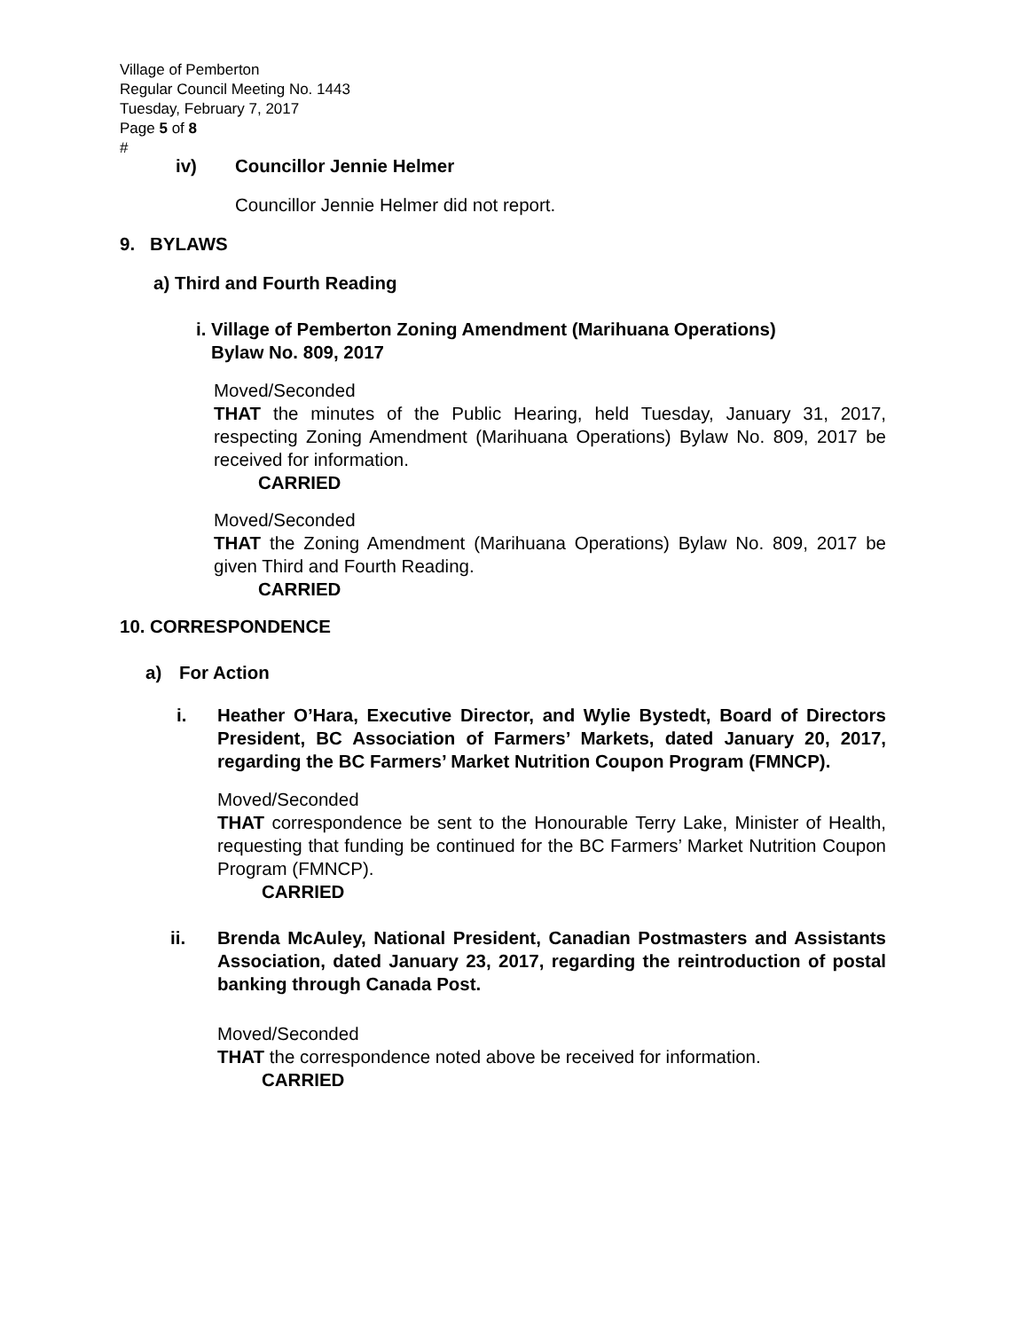Village of Pemberton
Regular Council Meeting No. 1443
Tuesday, February 7, 2017
Page 5 of 8
#
iv) Councillor Jennie Helmer
Councillor Jennie Helmer did not report.
9. BYLAWS
a) Third and Fourth Reading
i. Village of Pemberton Zoning Amendment (Marihuana Operations)
Bylaw No. 809, 2017
Moved/Seconded
THAT the minutes of the Public Hearing, held Tuesday, January 31, 2017, respecting Zoning Amendment (Marihuana Operations) Bylaw No. 809, 2017 be received for information.
CARRIED
Moved/Seconded
THAT the Zoning Amendment (Marihuana Operations) Bylaw No. 809, 2017 be given Third and Fourth Reading.
CARRIED
10. CORRESPONDENCE
a) For Action
i. Heather O’Hara, Executive Director, and Wylie Bystedt, Board of Directors President, BC Association of Farmers’ Markets, dated January 20, 2017, regarding the BC Farmers’ Market Nutrition Coupon Program (FMNCP).
Moved/Seconded
THAT correspondence be sent to the Honourable Terry Lake, Minister of Health, requesting that funding be continued for the BC Farmers’ Market Nutrition Coupon Program (FMNCP).
CARRIED
ii. Brenda McAuley, National President, Canadian Postmasters and Assistants Association, dated January 23, 2017, regarding the reintroduction of postal banking through Canada Post.
Moved/Seconded
THAT the correspondence noted above be received for information.
CARRIED